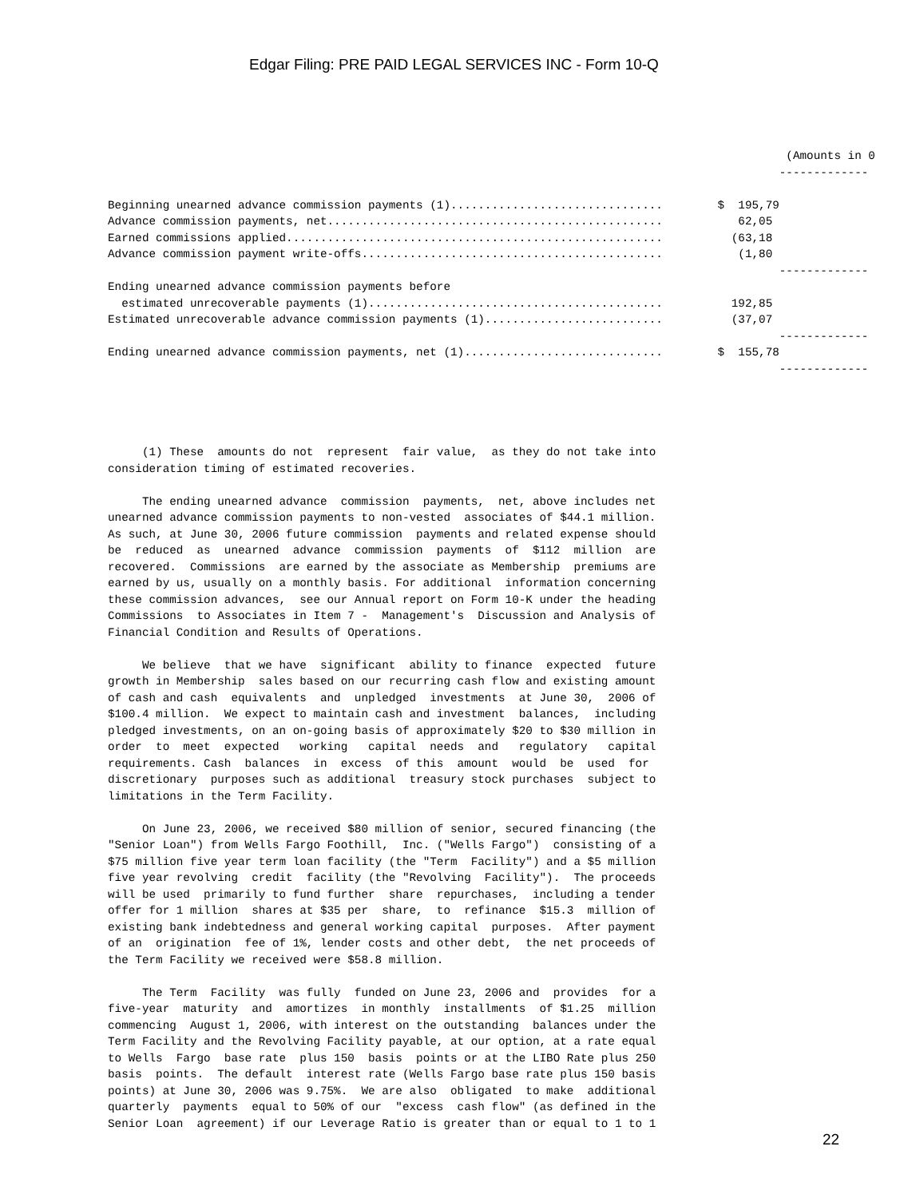Edgar Filing: PRE PAID LEGAL SERVICES INC - Form 10-Q
                                                                                                   (Amounts in 0
                                                                                                  -------------

Beginning unearned advance commission payments (1)...............................        $  195,79
Advance commission payments, net.................................................           62,05
Earned commissions applied.......................................................          (63,18
Advance commission payment write-offs............................................           (1,80
                                                                                                  -------------
Ending unearned advance commission payments before
  estimated unrecoverable payments (1)...........................................          192,85
Estimated unrecoverable advance commission payments (1)..........................          (37,07
                                                                                                  -------------
Ending unearned advance commission payments, net (1).............................        $  155,78
                                                                                                  -------------
     (1) These  amounts do not  represent  fair value,  as they do not take into
consideration timing of estimated recoveries.

     The ending unearned advance  commission  payments,  net, above includes net
unearned advance commission payments to non-vested  associates of $44.1 million.
As such, at June 30, 2006 future commission  payments and related expense should
be  reduced  as  unearned  advance  commission  payments  of  $112  million  are
recovered.  Commissions  are earned by the associate as Membership  premiums are
earned by us, usually on a monthly basis. For additional  information concerning
these commission advances,  see our Annual report on Form 10-K under the heading
Commissions  to Associates in Item 7 -  Management's  Discussion and Analysis of
Financial Condition and Results of Operations.

     We believe  that we have  significant  ability to finance  expected  future
growth in Membership  sales based on our recurring cash flow and existing amount
of cash and cash  equivalents  and  unpledged  investments  at June 30,  2006 of
$100.4 million.  We expect to maintain cash and investment  balances,  including
pledged investments, on an on-going basis of approximately $20 to $30 million in
order  to  meet  expected   working   capital  needs  and   regulatory   capital
requirements. Cash  balances  in  excess  of this  amount  would  be  used  for
discretionary  purposes such as additional  treasury stock purchases  subject to
limitations in the Term Facility.

     On June 23, 2006, we received $80 million of senior, secured financing (the
"Senior Loan") from Wells Fargo Foothill,  Inc. ("Wells Fargo")  consisting of a
$75 million five year term loan facility (the "Term  Facility") and a $5 million
five year revolving  credit  facility (the "Revolving  Facility").  The proceeds
will be used  primarily to fund further  share  repurchases,  including a tender
offer for 1 million  shares at $35 per  share,  to  refinance  $15.3  million of
existing bank indebtedness and general working capital  purposes.  After payment
of an  origination  fee of 1%, lender costs and other debt,  the net proceeds of
the Term Facility we received were $58.8 million.

     The Term  Facility  was fully  funded on June 23, 2006 and  provides  for a
five-year  maturity  and  amortizes  in monthly  installments  of $1.25  million
commencing  August 1, 2006, with interest on the outstanding  balances under the
Term Facility and the Revolving Facility payable, at our option, at a rate equal
to Wells  Fargo  base rate  plus 150  basis  points or at the LIBO Rate plus 250
basis  points.  The default  interest rate (Wells Fargo base rate plus 150 basis
points) at June 30, 2006 was 9.75%.  We are also  obligated  to make  additional
quarterly  payments  equal to 50% of our  "excess  cash flow" (as defined in the
Senior Loan  agreement) if our Leverage Ratio is greater than or equal to 1 to 1
22